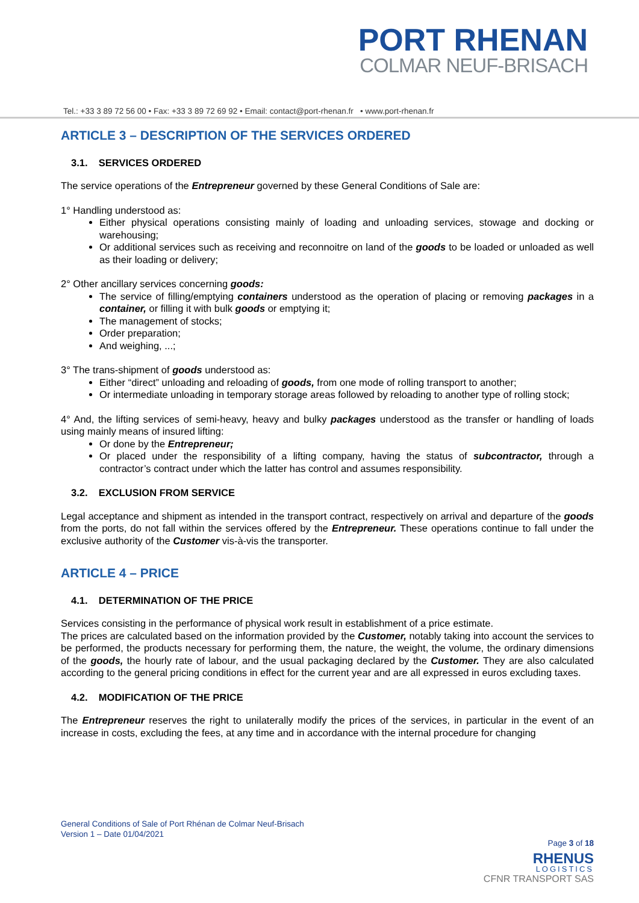PORT RHENAN
COLMAR NEUF-BRISACH
Tel.: +33 3 89 72 56 00 • Fax: +33 3 89 72 69 92 • Email: contact@port-rhenan.fr • www.port-rhenan.fr
ARTICLE 3 – DESCRIPTION OF THE SERVICES ORDERED
3.1. SERVICES ORDERED
The service operations of the Entrepreneur governed by these General Conditions of Sale are:
1° Handling understood as:
Either physical operations consisting mainly of loading and unloading services, stowage and docking or warehousing;
Or additional services such as receiving and reconnoitre on land of the goods to be loaded or unloaded as well as their loading or delivery;
2° Other ancillary services concerning goods:
The service of filling/emptying containers understood as the operation of placing or removing packages in a container, or filling it with bulk goods or emptying it;
The management of stocks;
Order preparation;
And weighing, ...;
3° The trans-shipment of goods understood as:
Either “direct” unloading and reloading of goods, from one mode of rolling transport to another;
Or intermediate unloading in temporary storage areas followed by reloading to another type of rolling stock;
4° And, the lifting services of semi-heavy, heavy and bulky packages understood as the transfer or handling of loads using mainly means of insured lifting:
Or done by the Entrepreneur;
Or placed under the responsibility of a lifting company, having the status of subcontractor, through a contractor’s contract under which the latter has control and assumes responsibility.
3.2. EXCLUSION FROM SERVICE
Legal acceptance and shipment as intended in the transport contract, respectively on arrival and departure of the goods from the ports, do not fall within the services offered by the Entrepreneur. These operations continue to fall under the exclusive authority of the Customer vis-à-vis the transporter.
ARTICLE 4 – PRICE
4.1. DETERMINATION OF THE PRICE
Services consisting in the performance of physical work result in establishment of a price estimate.
The prices are calculated based on the information provided by the Customer, notably taking into account the services to be performed, the products necessary for performing them, the nature, the weight, the volume, the ordinary dimensions of the goods, the hourly rate of labour, and the usual packaging declared by the Customer. They are also calculated according to the general pricing conditions in effect for the current year and are all expressed in euros excluding taxes.
4.2. MODIFICATION OF THE PRICE
The Entrepreneur reserves the right to unilaterally modify the prices of the services, in particular in the event of an increase in costs, excluding the fees, at any time and in accordance with the internal procedure for changing
General Conditions of Sale of Port Rhénan de Colmar Neuf-Brisach
Version 1 – Date 01/04/2021
Page 3 of 18
RHENUS
LOGISTICS
CFNR TRANSPORT SAS